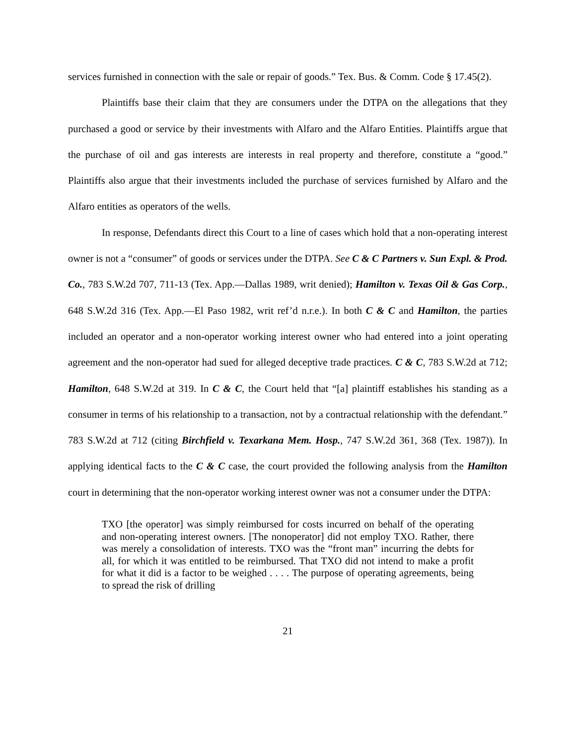services furnished in connection with the sale or repair of goods.” Tex. Bus. & Comm. Code § 17.45(2).
Plaintiffs base their claim that they are consumers under the DTPA on the allegations that they purchased a good or service by their investments with Alfaro and the Alfaro Entities. Plaintiffs argue that the purchase of oil and gas interests are interests in real property and therefore, constitute a “good.” Plaintiffs also argue that their investments included the purchase of services furnished by Alfaro and the Alfaro entities as operators of the wells.
In response, Defendants direct this Court to a line of cases which hold that a non-operating interest owner is not a “consumer” of goods or services under the DTPA. See C & C Partners v. Sun Expl. & Prod. Co., 783 S.W.2d 707, 711-13 (Tex. App.—Dallas 1989, writ denied); Hamilton v. Texas Oil & Gas Corp., 648 S.W.2d 316 (Tex. App.—El Paso 1982, writ ref’d n.r.e.). In both C & C and Hamilton, the parties included an operator and a non-operator working interest owner who had entered into a joint operating agreement and the non-operator had sued for alleged deceptive trade practices. C & C, 783 S.W.2d at 712; Hamilton, 648 S.W.2d at 319. In C & C, the Court held that “[a] plaintiff establishes his standing as a consumer in terms of his relationship to a transaction, not by a contractual relationship with the defendant.” 783 S.W.2d at 712 (citing Birchfield v. Texarkana Mem. Hosp., 747 S.W.2d 361, 368 (Tex. 1987)). In applying identical facts to the C & C case, the court provided the following analysis from the Hamilton court in determining that the non-operator working interest owner was not a consumer under the DTPA:
TXO [the operator] was simply reimbursed for costs incurred on behalf of the operating and non-operating interest owners. [The nonoperator] did not employ TXO. Rather, there was merely a consolidation of interests. TXO was the “front man” incurring the debts for all, for which it was entitled to be reimbursed. That TXO did not intend to make a profit for what it did is a factor to be weighed . . . . The purpose of operating agreements, being to spread the risk of drilling
21